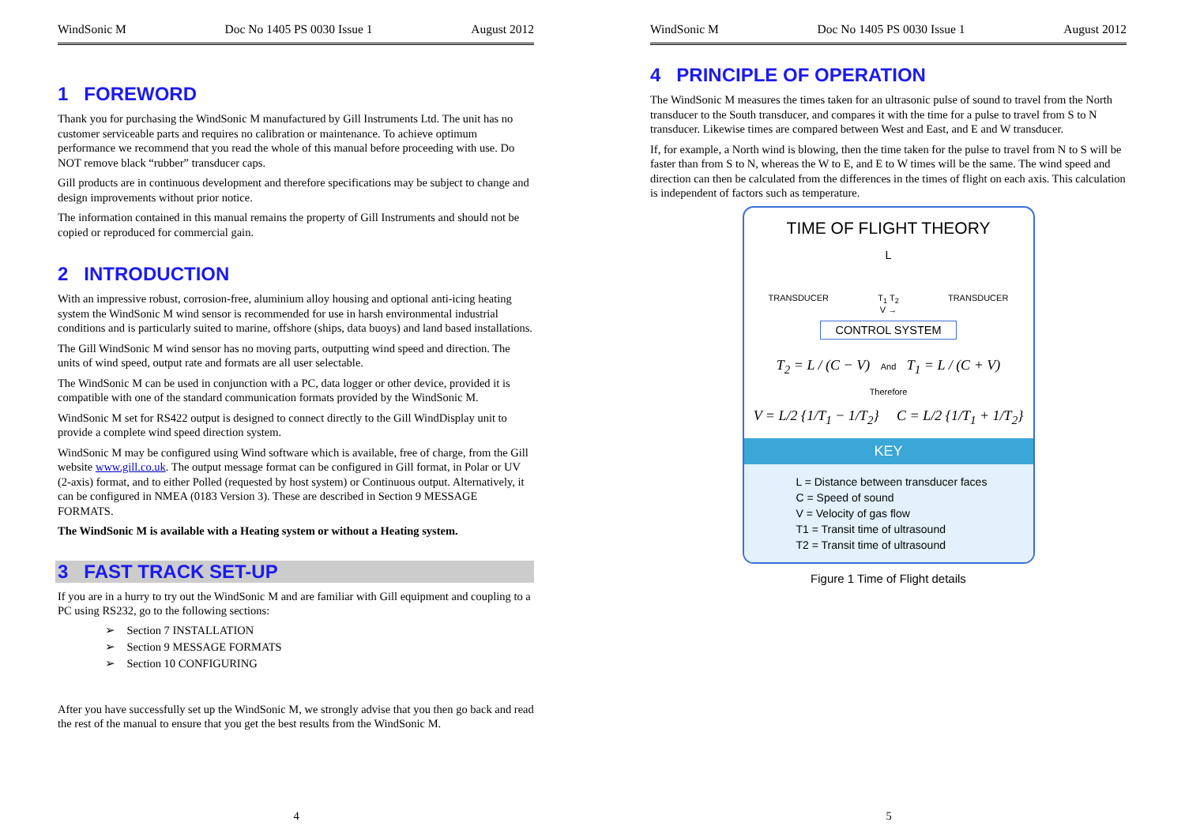WindSonic M Doc No 1405 PS 0030 Issue 1 August 2012
1 FOREWORD
Thank you for purchasing the WindSonic M manufactured by Gill Instruments Ltd. The unit has no customer serviceable parts and requires no calibration or maintenance. To achieve optimum performance we recommend that you read the whole of this manual before proceeding with use. Do NOT remove black “rubber” transducer caps.
Gill products are in continuous development and therefore specifications may be subject to change and design improvements without prior notice.
The information contained in this manual remains the property of Gill Instruments and should not be copied or reproduced for commercial gain.
2 INTRODUCTION
With an impressive robust, corrosion-free, aluminium alloy housing and optional anti-icing heating system the WindSonic M wind sensor is recommended for use in harsh environmental industrial conditions and is particularly suited to marine, offshore (ships, data buoys) and land based installations.
The Gill WindSonic M wind sensor has no moving parts, outputting wind speed and direction. The units of wind speed, output rate and formats are all user selectable.
The WindSonic M can be used in conjunction with a PC, data logger or other device, provided it is compatible with one of the standard communication formats provided by the WindSonic M.
WindSonic M set for RS422 output is designed to connect directly to the Gill WindDisplay unit to provide a complete wind speed direction system.
WindSonic M may be configured using Wind software which is available, free of charge, from the Gill website www.gill.co.uk. The output message format can be configured in Gill format, in Polar or UV (2-axis) format, and to either Polled (requested by host system) or Continuous output. Alternatively, it can be configured in NMEA (0183 Version 3). These are described in Section 9 MESSAGE FORMATS.
The WindSonic M is available with a Heating system or without a Heating system.
3 FAST TRACK SET-UP
If you are in a hurry to try out the WindSonic M and are familiar with Gill equipment and coupling to a PC using RS232, go to the following sections:
➢ Section 7 INSTALLATION
➢ Section 9 MESSAGE FORMATS
➢ Section 10 CONFIGURING
After you have successfully set up the WindSonic M, we strongly advise that you then go back and read the rest of the manual to ensure that you get the best results from the WindSonic M.
4
WindSonic M Doc No 1405 PS 0030 Issue 1 August 2012
4 PRINCIPLE OF OPERATION
The WindSonic M measures the times taken for an ultrasonic pulse of sound to travel from the North transducer to the South transducer, and compares it with the time for a pulse to travel from S to N transducer. Likewise times are compared between West and East, and E and W transducer.
If, for example, a North wind is blowing, then the time taken for the pulse to travel from N to S will be faster than from S to N, whereas the W to E, and E to W times will be the same. The wind speed and direction can then be calculated from the differences in the times of flight on each axis. This calculation is independent of factors such as temperature.
TIME OF FLIGHT THEORY
L
TRANSDUCER T<sub>1</sub> T<sub>2</sub>
V → TRANSDUCER
CONTROL SYSTEM
T<sub>2</sub> = L / (C − V) And T<sub>1</sub> = L / (C + V)
Therefore
V = L/2 {1/T<sub>1</sub> − 1/T<sub>2</sub>} C = L/2 {1/T<sub>1</sub> + 1/T<sub>2</sub>}
KEY
L = Distance between transducer faces
C = Speed of sound
V = Velocity of gas flow
T1 = Transit time of ultrasound
T2 = Transit time of ultrasound
Figure 1 Time of Flight details
5